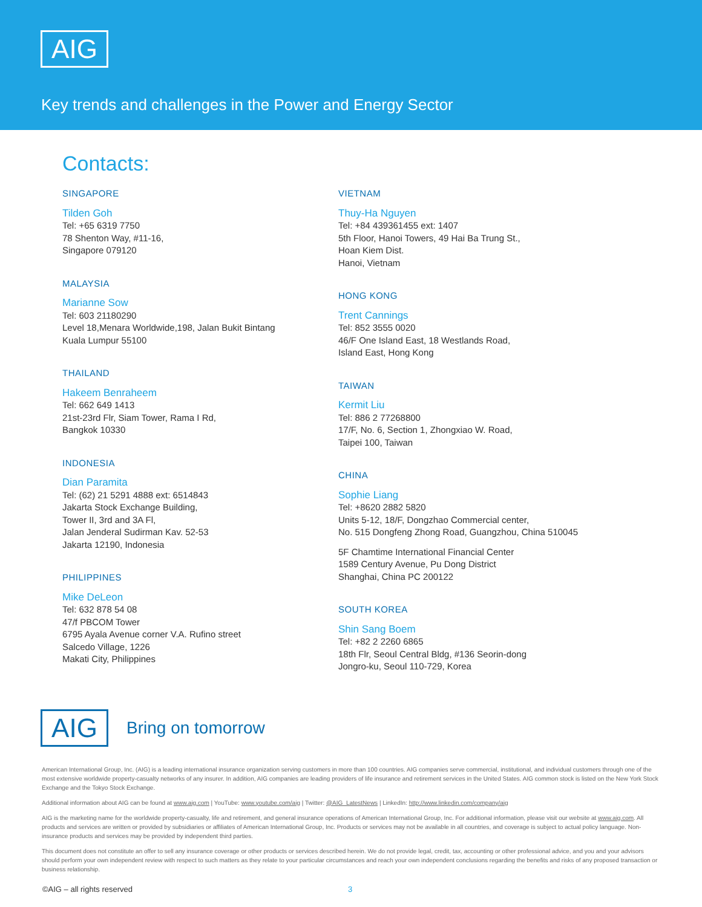AIG
Key trends and challenges in the Power and Energy Sector
Contacts:
SINGAPORE
Tilden Goh
Tel: +65 6319 7750
78 Shenton Way, #11-16,
Singapore 079120
MALAYSIA
Marianne Sow
Tel: 603 21180290
Level 18,Menara Worldwide,198, Jalan Bukit Bintang
Kuala Lumpur 55100
THAILAND
Hakeem Benraheem
Tel: 662 649 1413
21st-23rd Flr, Siam Tower, Rama I Rd,
Bangkok 10330
INDONESIA
Dian Paramita
Tel: (62) 21 5291 4888 ext: 6514843
Jakarta Stock Exchange Building,
Tower II, 3rd and 3A Fl,
Jalan Jenderal Sudirman Kav. 52-53
Jakarta 12190, Indonesia
PHILIPPINES
Mike DeLeon
Tel: 632 878 54 08
47/f PBCOM Tower
6795 Ayala Avenue corner V.A. Rufino street
Salcedo Village, 1226
Makati City, Philippines
VIETNAM
Thuy-Ha Nguyen
Tel: +84 439361455 ext: 1407
5th Floor, Hanoi Towers, 49 Hai Ba Trung St.,
Hoan Kiem Dist.
Hanoi, Vietnam
HONG KONG
Trent Cannings
Tel: 852 3555 0020
46/F One Island East, 18 Westlands Road,
Island East, Hong Kong
TAIWAN
Kermit Liu
Tel: 886 2 77268800
17/F, No. 6, Section 1, Zhongxiao W. Road,
Taipei 100, Taiwan
CHINA
Sophie Liang
Tel: +8620 2882 5820
Units 5-12, 18/F, Dongzhao Commercial center,
No. 515 Dongfeng Zhong Road, Guangzhou, China 510045
5F Chamtime International Financial Center
1589 Century Avenue, Pu Dong District
Shanghai, China PC 200122
SOUTH KOREA
Shin Sang Boem
Tel: +82 2 2260 6865
18th Flr, Seoul Central Bldg, #136 Seorin-dong
Jongro-ku, Seoul 110-729, Korea
AIG
Bring on tomorrow
American International Group, Inc. (AIG) is a leading international insurance organization serving customers in more than 100 countries. AIG companies serve commercial, institutional, and individual customers through one of the most extensive worldwide property-casualty networks of any insurer. In addition, AIG companies are leading providers of life insurance and retirement services in the United States. AIG common stock is listed on the New York Stock Exchange and the Tokyo Stock Exchange.
Additional information about AIG can be found at www.aig.com | YouTube: www.youtube.com/aig | Twitter: @AIG_LatestNews | LinkedIn: http://www.linkedin.com/company/aig
AIG is the marketing name for the worldwide property-casualty, life and retirement, and general insurance operations of American International Group, Inc. For additional information, please visit our website at www.aig.com. All products and services are written or provided by subsidiaries or affiliates of American International Group, Inc. Products or services may not be available in all countries, and coverage is subject to actual policy language. Non-insurance products and services may be provided by independent third parties.
This document does not constitute an offer to sell any insurance coverage or other products or services described herein. We do not provide legal, credit, tax, accounting or other professional advice, and you and your advisors should perform your own independent review with respect to such matters as they relate to your particular circumstances and reach your own independent conclusions regarding the benefits and risks of any proposed transaction or business relationship.
©AIG – all rights reserved 3